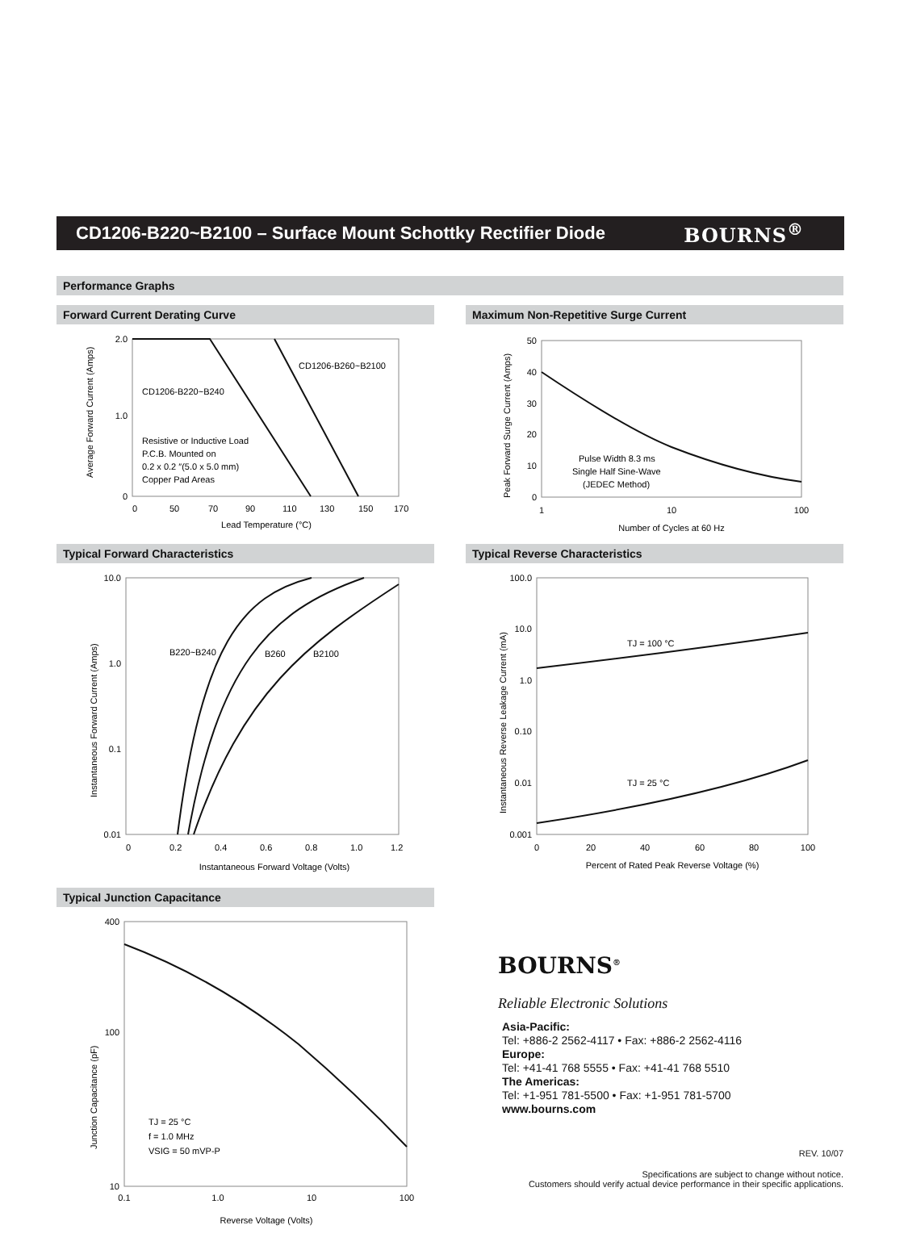CD1206-B220~B2100 – Surface Mount Schottky Rectifier Diode
BOURNS<sup>®</sup>
Performance Graphs
Forward Current Derating Curve
2.0
1.0
0
0
50
70
90
110
130
150
170
Lead Temperature (°C)
CD1206-B260~B2100
CD1206-B220~B240
Resistive or Inductive Load
P.C.B. Mounted on
0.2 x 0.2 ″(5.0 x 5.0 mm)
Copper Pad Areas
Average Forward Current (Amps)
Maximum Non-Repetitive Surge Current
50
40
30
20
10
0
1
10
100
Number of Cycles at 60 Hz
Pulse Width 8.3 ms
Single Half Sine-Wave
(JEDEC Method)
Peak Forward Surge Current (Amps)
Typical Forward Characteristics
10.0
1.0
0.1
0.01
0
0.2
0.4
0.6
0.8
1.0
1.2
Instantaneous Forward Voltage (Volts)
B220~B240
B260
B2100
Instantaneous Forward Current (Amps)
Typical Reverse Characteristics
100.0
10.0
1.0
0.10
0.01
0.001
0
20
40
60
80
100
Percent of Rated Peak Reverse Voltage (%)
TJ = 100 °C
TJ = 25 °C
Instantaneous Reverse Leakage Current (mA)
Typical Junction Capacitance
400
100
10
0.1
1.0
10
100
Reverse Voltage (Volts)
TJ = 25 °C
f = 1.0 MHz
VSIG = 50 mVP-P
Junction Capacitance (pF)
BOURNS<sup>®</sup>
Reliable Electronic Solutions
Asia-Pacific:
Tel: +886-2 2562-4117 • Fax: +886-2 2562-4116
Europe:
Tel: +41-41 768 5555 • Fax: +41-41 768 5510
The Americas:
Tel: +1-951 781-5500 • Fax: +1-951 781-5700
www.bourns.com
REV. 10/07
Specifications are subject to change without notice.
Customers should verify actual device performance in their specific applications.